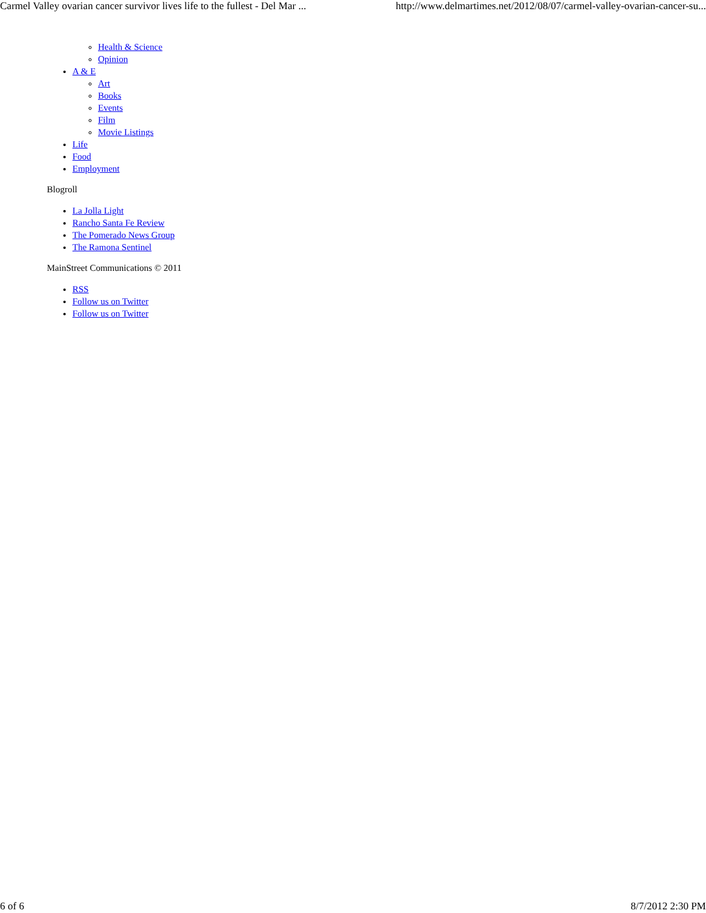Carmel Valley ovarian cancer survivor lives life to the fullest - Del Mar ... http://www.delmartimes.net/2012/08/07/carmel-valley-ovarian-cancer-su...
Health & Science
Opinion
A & E
Art
Books
Events
Film
Movie Listings
Life
Food
Employment
Blogroll
La Jolla Light
Rancho Santa Fe Review
The Pomerado News Group
The Ramona Sentinel
MainStreet Communications © 2011
RSS
Follow us on Twitter
Follow us on Twitter
6 of 6 8/7/2012 2:30 PM